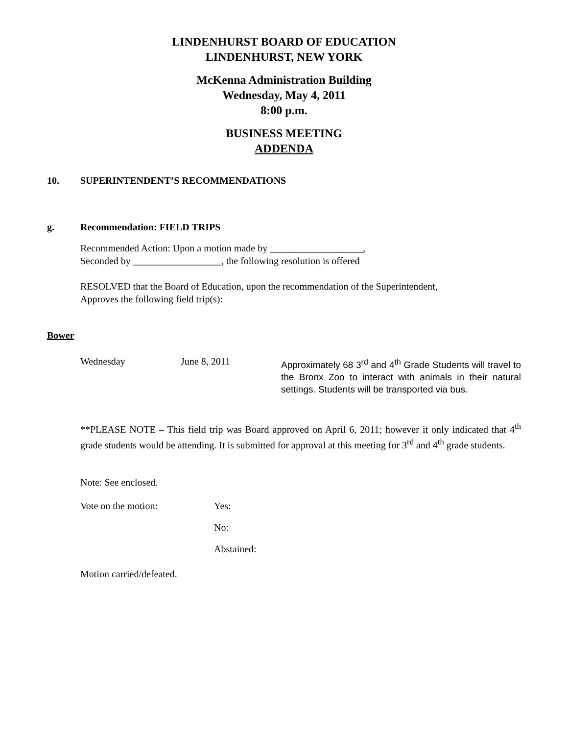LINDENHURST BOARD OF EDUCATION
LINDENHURST, NEW YORK
McKenna Administration Building
Wednesday, May 4, 2011
8:00 p.m.
BUSINESS MEETING
ADDENDA
10. SUPERINTENDENT’S RECOMMENDATIONS
g. Recommendation: FIELD TRIPS
Recommended Action: Upon a motion made by ___________________,
Seconded by __________________, the following resolution is offered
RESOLVED that the Board of Education, upon the recommendation of the Superintendent,
Approves the following field trip(s):
Bower
Wednesday June 8, 2011
Approximately 68 3<sup>rd</sup> and 4<sup>th</sup> Grade Students will travel to the Bronx Zoo to interact with animals in their natural settings. Students will be transported via bus.
**PLEASE NOTE – This field trip was Board approved on April 6, 2011; however it only indicated that 4<sup>th</sup> grade students would be attending. It is submitted for approval at this meeting for 3<sup>rd</sup> and 4<sup>th</sup> grade students.
Note: See enclosed.
Vote on the motion:
Yes:
No:
Abstained:
Motion carried/defeated.